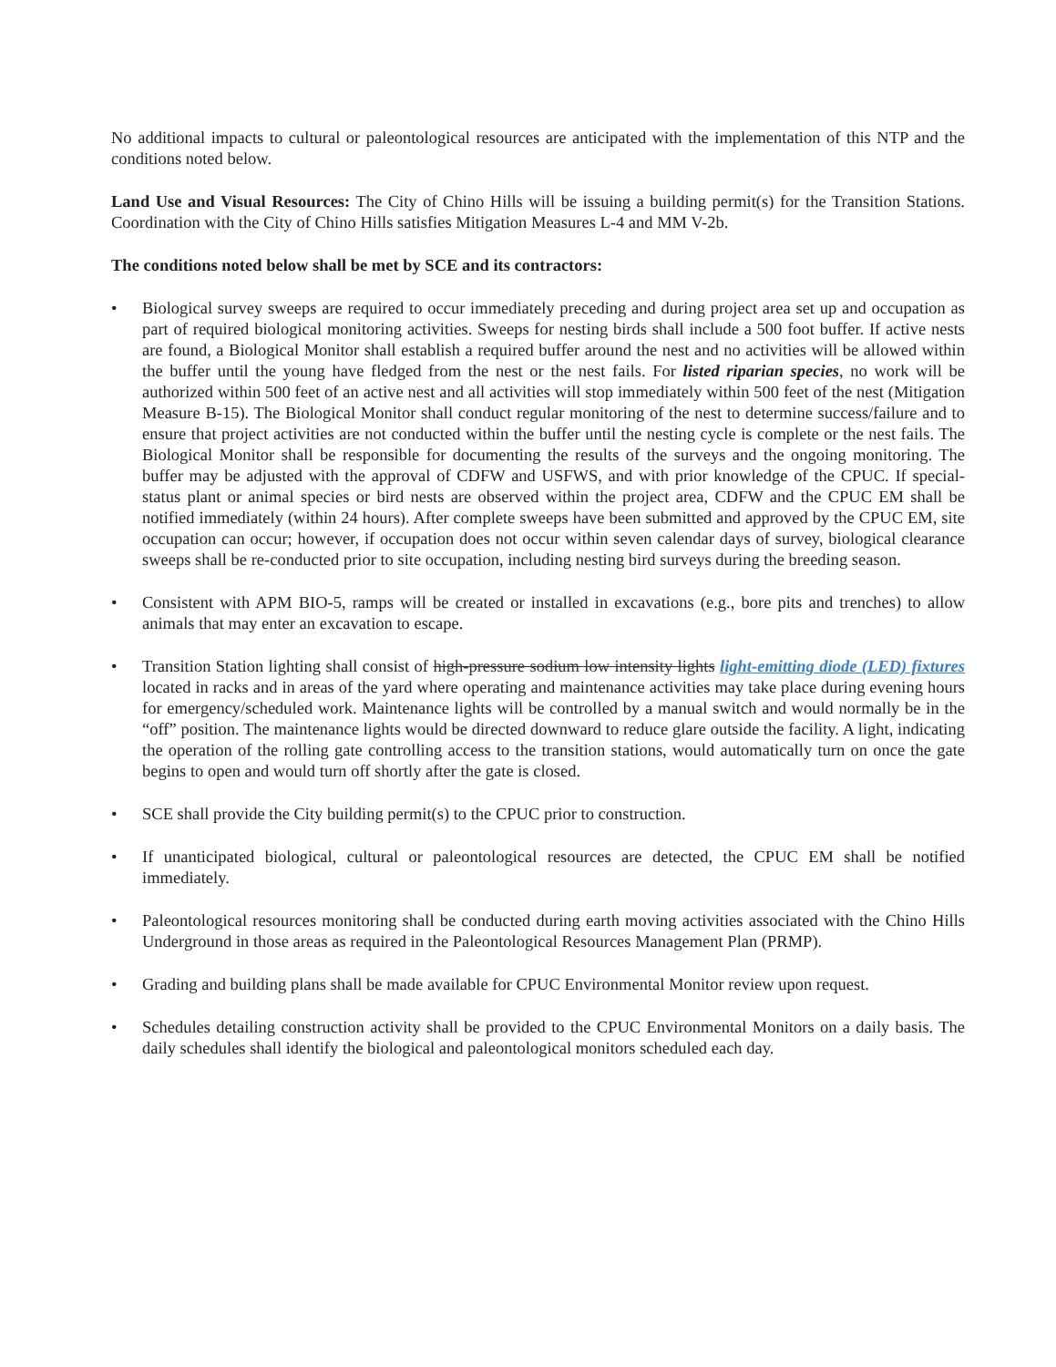No additional impacts to cultural or paleontological resources are anticipated with the implementation of this NTP and the conditions noted below.
Land Use and Visual Resources: The City of Chino Hills will be issuing a building permit(s) for the Transition Stations. Coordination with the City of Chino Hills satisfies Mitigation Measures L-4 and MM V-2b.
The conditions noted below shall be met by SCE and its contractors:
• Biological survey sweeps are required to occur immediately preceding and during project area set up and occupation as part of required biological monitoring activities. Sweeps for nesting birds shall include a 500 foot buffer. If active nests are found, a Biological Monitor shall establish a required buffer around the nest and no activities will be allowed within the buffer until the young have fledged from the nest or the nest fails. For listed riparian species, no work will be authorized within 500 feet of an active nest and all activities will stop immediately within 500 feet of the nest (Mitigation Measure B-15). The Biological Monitor shall conduct regular monitoring of the nest to determine success/failure and to ensure that project activities are not conducted within the buffer until the nesting cycle is complete or the nest fails. The Biological Monitor shall be responsible for documenting the results of the surveys and the ongoing monitoring. The buffer may be adjusted with the approval of CDFW and USFWS, and with prior knowledge of the CPUC. If special-status plant or animal species or bird nests are observed within the project area, CDFW and the CPUC EM shall be notified immediately (within 24 hours). After complete sweeps have been submitted and approved by the CPUC EM, site occupation can occur; however, if occupation does not occur within seven calendar days of survey, biological clearance sweeps shall be re-conducted prior to site occupation, including nesting bird surveys during the breeding season.
• Consistent with APM BIO-5, ramps will be created or installed in excavations (e.g., bore pits and trenches) to allow animals that may enter an excavation to escape.
• Transition Station lighting shall consist of high-pressure sodium low intensity lights light-emitting diode (LED) fixtures located in racks and in areas of the yard where operating and maintenance activities may take place during evening hours for emergency/scheduled work. Maintenance lights will be controlled by a manual switch and would normally be in the “off” position. The maintenance lights would be directed downward to reduce glare outside the facility. A light, indicating the operation of the rolling gate controlling access to the transition stations, would automatically turn on once the gate begins to open and would turn off shortly after the gate is closed.
• SCE shall provide the City building permit(s) to the CPUC prior to construction.
• If unanticipated biological, cultural or paleontological resources are detected, the CPUC EM shall be notified immediately.
• Paleontological resources monitoring shall be conducted during earth moving activities associated with the Chino Hills Underground in those areas as required in the Paleontological Resources Management Plan (PRMP).
• Grading and building plans shall be made available for CPUC Environmental Monitor review upon request.
• Schedules detailing construction activity shall be provided to the CPUC Environmental Monitors on a daily basis. The daily schedules shall identify the biological and paleontological monitors scheduled each day.